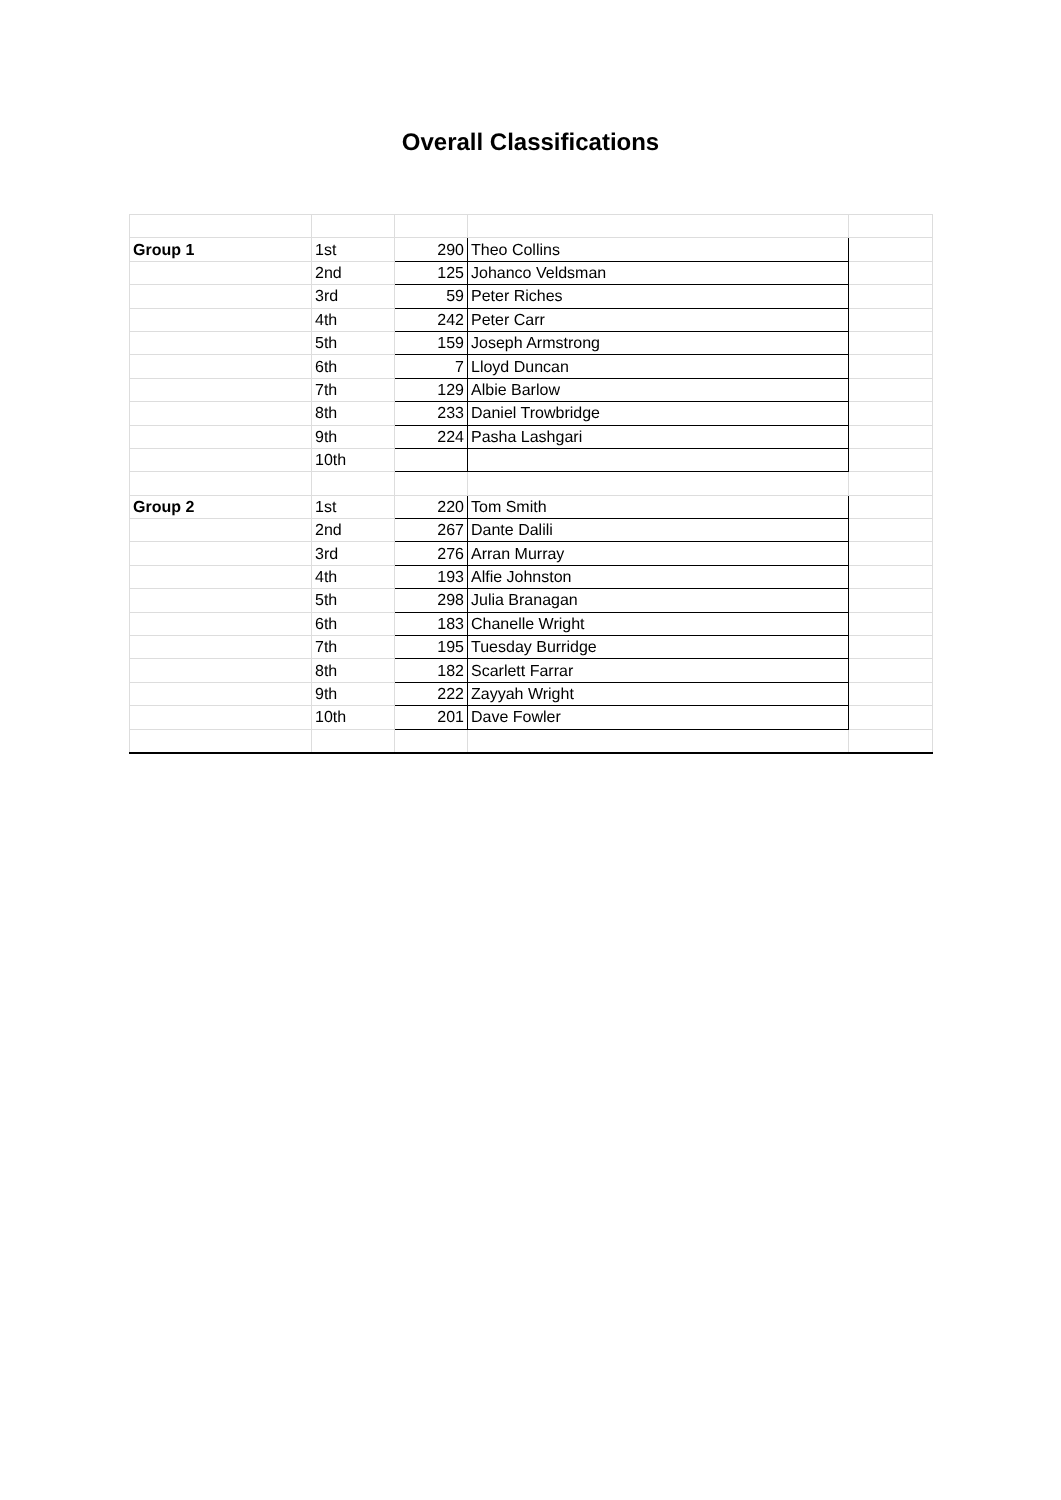Overall Classifications
| Group 1 | 1st | 290 | Theo Collins | |
| | 2nd | 125 | Johanco Veldsman | |
| | 3rd | 59 | Peter Riches | |
| | 4th | 242 | Peter Carr | |
| | 5th | 159 | Joseph Armstrong | |
| | 6th | 7 | Lloyd Duncan | |
| | 7th | 129 | Albie Barlow | |
| | 8th | 233 | Daniel Trowbridge | |
| | 9th | 224 | Pasha Lashgari | |
| | 10th | | | |
| Group 2 | 1st | 220 | Tom Smith | |
| | 2nd | 267 | Dante Dalili | |
| | 3rd | 276 | Arran Murray | |
| | 4th | 193 | Alfie Johnston | |
| | 5th | 298 | Julia Branagan | |
| | 6th | 183 | Chanelle Wright | |
| | 7th | 195 | Tuesday Burridge | |
| | 8th | 182 | Scarlett Farrar | |
| | 9th | 222 | Zayyah Wright | |
| | 10th | 201 | Dave Fowler | |